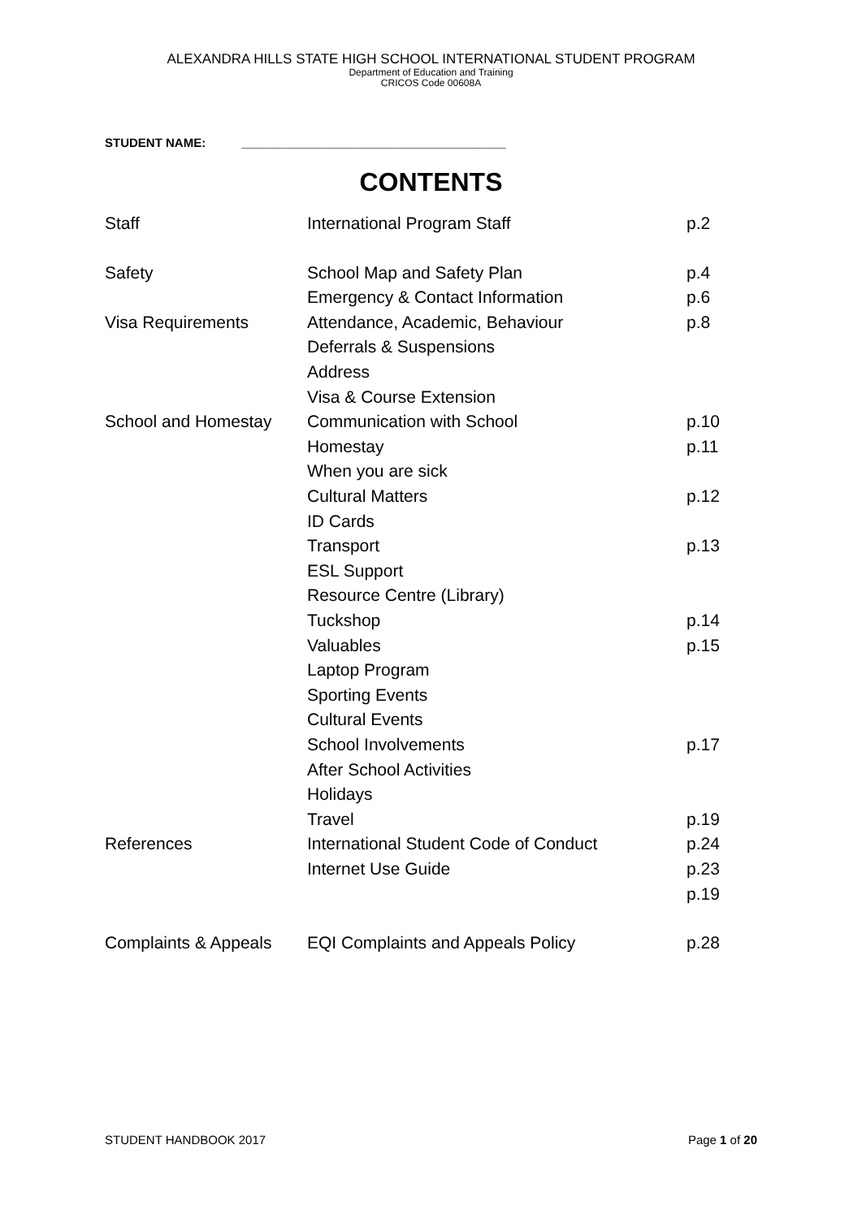ALEXANDRA HILLS STATE HIGH SCHOOL INTERNATIONAL STUDENT PROGRAM
Department of Education and Training
CRICOS Code 00608A
STUDENT NAME: _______________________________________
CONTENTS
| Staff | International Program Staff | p.2 |
| Safety | School Map and Safety Plan | p.4 |
| | Emergency & Contact Information | p.6 |
| Visa Requirements | Attendance, Academic, Behaviour | p.8 |
| | Deferrals & Suspensions | |
| | Address | |
| | Visa & Course Extension | |
| School and Homestay | Communication with School | p.10 |
| | Homestay | p.11 |
| | When you are sick | |
| | Cultural Matters | p.12 |
| | ID Cards | |
| | Transport | p.13 |
| | ESL Support | |
| | Resource Centre (Library) | |
| | Tuckshop | p.14 |
| | Valuables | p.15 |
| | Laptop Program | |
| | Sporting Events | |
| | Cultural Events | |
| | School Involvements | p.17 |
| | After School Activities | |
| | Holidays | |
| | Travel | p.19 |
| References | International Student Code of Conduct | p.24 |
| | Internet Use Guide | p.23 |
| | | p.19 |
| Complaints & Appeals | EQI Complaints and Appeals Policy | p.28 |
STUDENT HANDBOOK 2017 Page 1 of 20